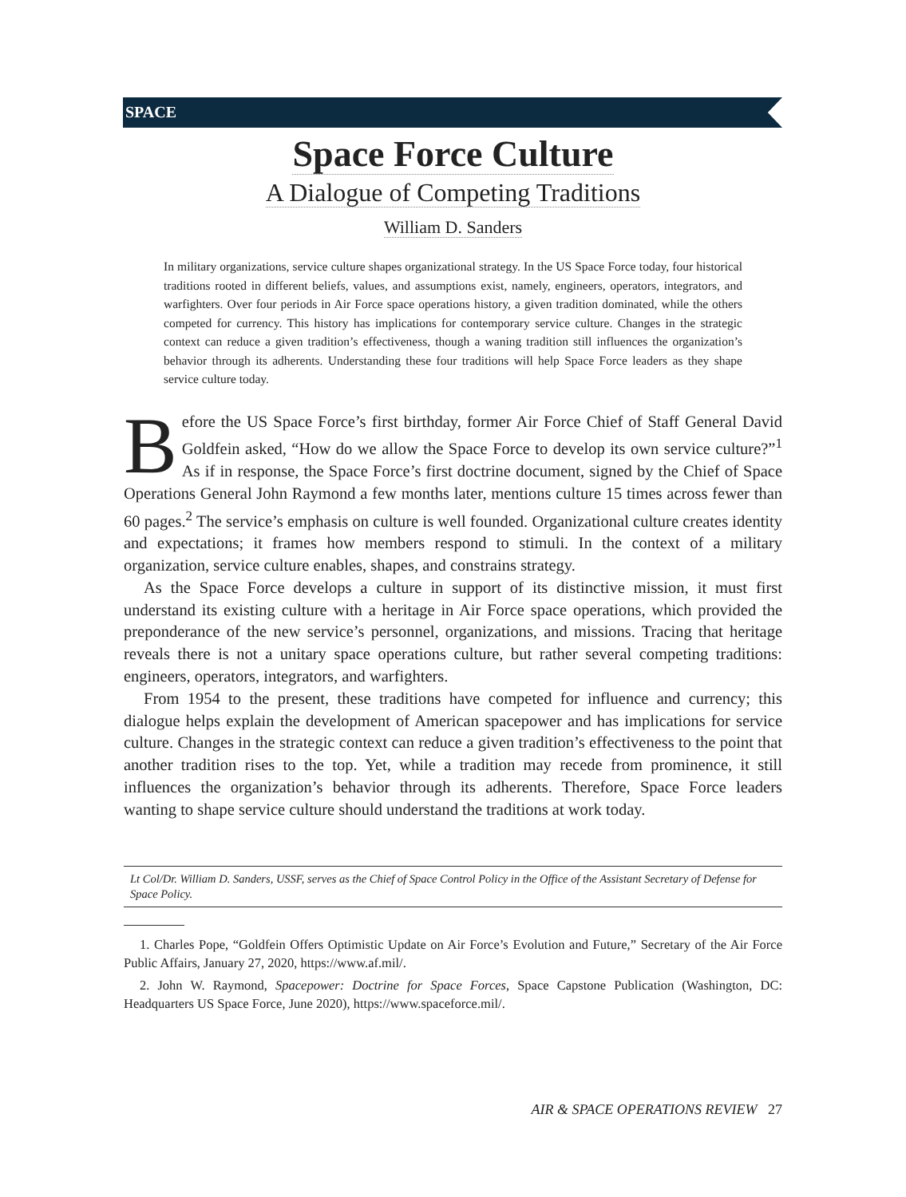SPACE
Space Force Culture
A Dialogue of Competing Traditions
William D. Sanders
In military organizations, service culture shapes organizational strategy. In the US Space Force today, four historical traditions rooted in different beliefs, values, and assumptions exist, namely, engineers, operators, integrators, and warfighters. Over four periods in Air Force space operations history, a given tradition dominated, while the others competed for currency. This history has implications for contemporary service culture. Changes in the strategic context can reduce a given tradition’s effectiveness, though a waning tradition still influences the organization’s behavior through its adherents. Understanding these four traditions will help Space Force leaders as they shape service culture today.
Before the US Space Force’s first birthday, former Air Force Chief of Staff General David Goldfein asked, “How do we allow the Space Force to develop its own service culture?”<sup>1</sup> As if in response, the Space Force’s first doctrine document, signed by the Chief of Space Operations General John Raymond a few months later, mentions culture 15 times across fewer than 60 pages.<sup>2</sup> The service’s emphasis on culture is well founded. Organizational culture creates identity and expectations; it frames how members respond to stimuli. In the context of a military organization, service culture enables, shapes, and constrains strategy.
As the Space Force develops a culture in support of its distinctive mission, it must first understand its existing culture with a heritage in Air Force space operations, which provided the preponderance of the new service’s personnel, organizations, and missions. Tracing that heritage reveals there is not a unitary space operations culture, but rather several competing traditions: engineers, operators, integrators, and warfighters.
From 1954 to the present, these traditions have competed for influence and currency; this dialogue helps explain the development of American spacepower and has implications for service culture. Changes in the strategic context can reduce a given tradition’s effectiveness to the point that another tradition rises to the top. Yet, while a tradition may recede from prominence, it still influences the organization’s behavior through its adherents. Therefore, Space Force leaders wanting to shape service culture should understand the traditions at work today.
Lt Col/Dr. William D. Sanders, USSF, serves as the Chief of Space Control Policy in the Office of the Assistant Secretary of Defense for Space Policy.
1. Charles Pope, “Goldfein Offers Optimistic Update on Air Force’s Evolution and Future,” Secretary of the Air Force Public Affairs, January 27, 2020, https://www.af.mil/.
2. John W. Raymond, Spacepower: Doctrine for Space Forces, Space Capstone Publication (Washington, DC: Headquarters US Space Force, June 2020), https://www.spaceforce.mil/.
AIR & SPACE OPERATIONS REVIEW 27